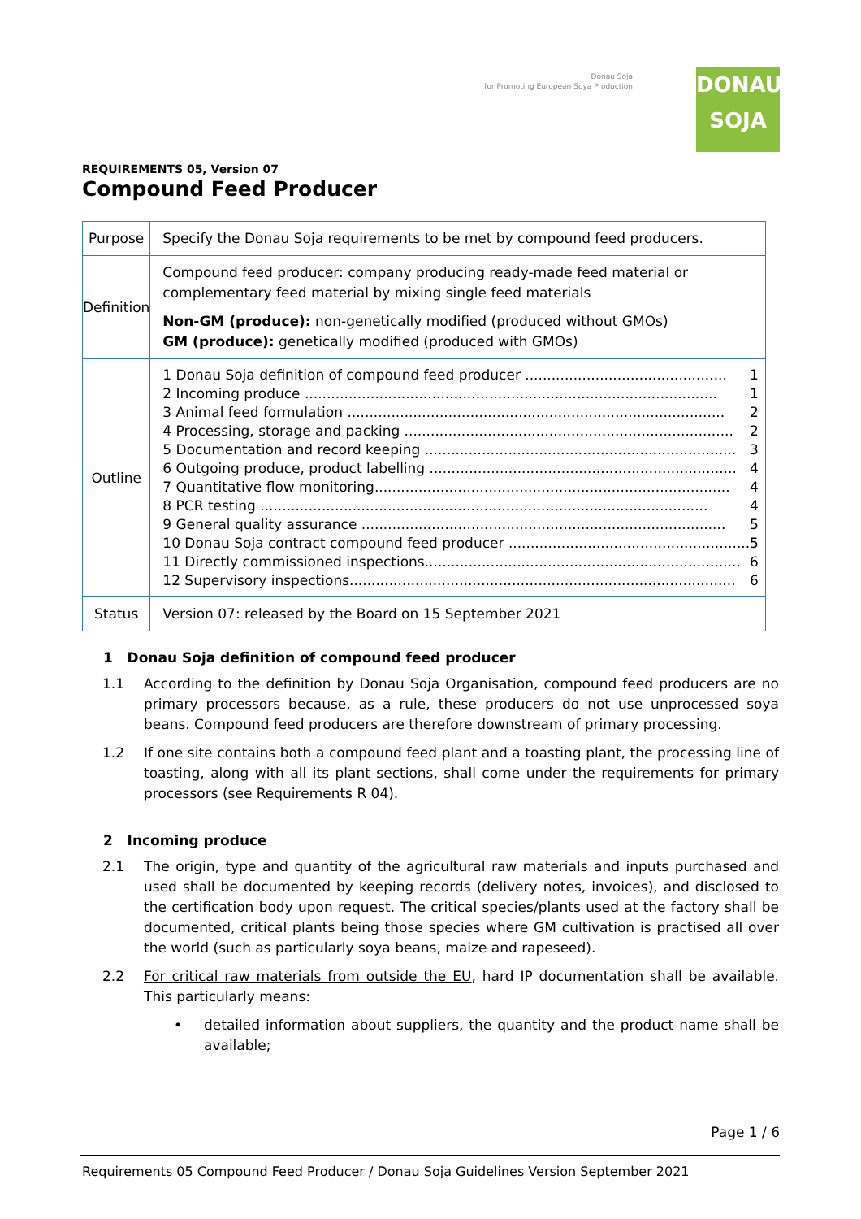Donau Soja
for Promoting European Soya Production
DONAU
SOJA
REQUIREMENTS 05, Version 07
Compound Feed Producer
| Purpose | Specify the Donau Soja requirements to be met by compound feed producers. |
| Definition | Compound feed producer: company producing ready-made feed material or complementary feed material by mixing single feed materials Non-GM (produce): non-genetically modified (produced without GMOs) GM (produce): genetically modified (produced with GMOs) |
| Outline | 1 Donau Soja definition of compound feed producer .............................................. 1 2 Incoming produce .............................................................................................. 1 3 Animal feed formulation ...................................................................................... 2 4 Processing, storage and packing ........................................................................... 2 5 Documentation and record keeping ....................................................................... 3 6 Outgoing produce, product labelling ...................................................................... 4 7 Quantitative flow monitoring................................................................................. 4 8 PCR testing ...................................................................................................... 4 9 General quality assurance ................................................................................... 5 10 Donau Soja contract compound feed producer ....................................................... 5 11 Directly commissioned inspections........................................................................ 6 12 Supervisory inspections........................................................................................ 6 |
| Status | Version 07: released by the Board on 15 September 2021 |
1 Donau Soja definition of compound feed producer
1.1 According to the definition by Donau Soja Organisation, compound feed producers are no primary processors because, as a rule, these producers do not use unprocessed soya beans. Compound feed producers are therefore downstream of primary processing.
1.2 If one site contains both a compound feed plant and a toasting plant, the processing line of toasting, along with all its plant sections, shall come under the requirements for primary processors (see Requirements R 04).
2 Incoming produce
2.1 The origin, type and quantity of the agricultural raw materials and inputs purchased and used shall be documented by keeping records (delivery notes, invoices), and disclosed to the certification body upon request. The critical species/plants used at the factory shall be documented, critical plants being those species where GM cultivation is practised all over the world (such as particularly soya beans, maize and rapeseed).
2.2 For critical raw materials from outside the EU, hard IP documentation shall be available. This particularly means:
• detailed information about suppliers, the quantity and the product name shall be available;
Page 1 / 6
Requirements 05 Compound Feed Producer / Donau Soja Guidelines Version September 2021